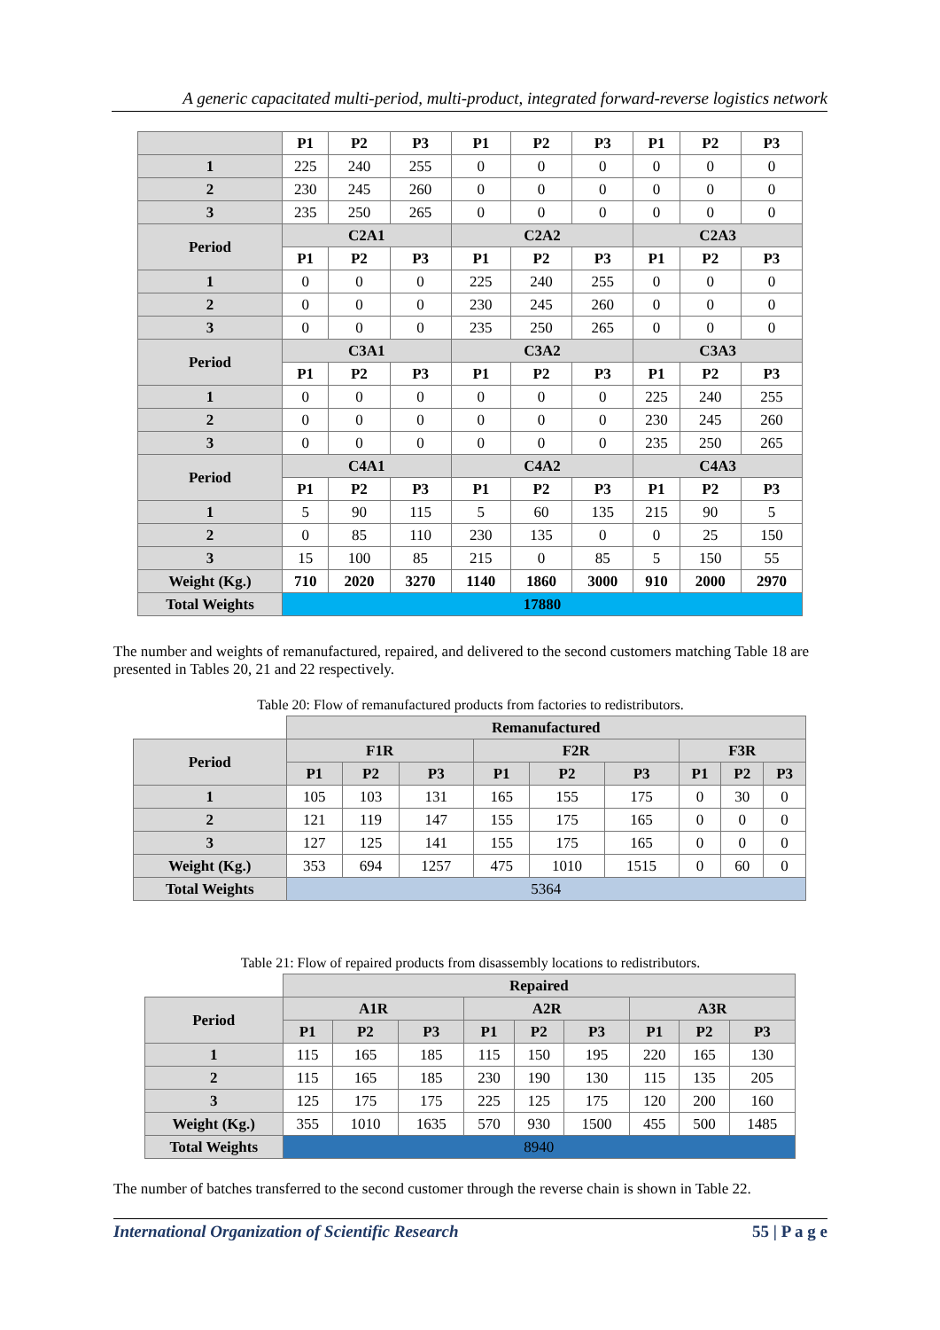A generic capacitated multi-period, multi-product, integrated forward-reverse logistics network
| | P1 | P2 | P3 | P1 | P2 | P3 | P1 | P2 | P3 |
| 1 | 225 | 240 | 255 | 0 | 0 | 0 | 0 | 0 | 0 |
| 2 | 230 | 245 | 260 | 0 | 0 | 0 | 0 | 0 | 0 |
| 3 | 235 | 250 | 265 | 0 | 0 | 0 | 0 | 0 | 0 |
| Period | C2A1 | | | C2A2 | | | C2A3 | | |
| | P1 | P2 | P3 | P1 | P2 | P3 | P1 | P2 | P3 |
| 1 | 0 | 0 | 0 | 225 | 240 | 255 | 0 | 0 | 0 |
| 2 | 0 | 0 | 0 | 230 | 245 | 260 | 0 | 0 | 0 |
| 3 | 0 | 0 | 0 | 235 | 250 | 265 | 0 | 0 | 0 |
| Period | C3A1 | | | C3A2 | | | C3A3 | | |
| | P1 | P2 | P3 | P1 | P2 | P3 | P1 | P2 | P3 |
| 1 | 0 | 0 | 0 | 0 | 0 | 0 | 225 | 240 | 255 |
| 2 | 0 | 0 | 0 | 0 | 0 | 0 | 230 | 245 | 260 |
| 3 | 0 | 0 | 0 | 0 | 0 | 0 | 235 | 250 | 265 |
| Period | C4A1 | | | C4A2 | | | C4A3 | | |
| | P1 | P2 | P3 | P1 | P2 | P3 | P1 | P2 | P3 |
| 1 | 5 | 90 | 115 | 5 | 60 | 135 | 215 | 90 | 5 |
| 2 | 0 | 85 | 110 | 230 | 135 | 0 | 0 | 25 | 150 |
| 3 | 15 | 100 | 85 | 215 | 0 | 85 | 5 | 150 | 55 |
| Weight (Kg.) | 710 | 2020 | 3270 | 1140 | 1860 | 3000 | 910 | 2000 | 2970 |
| Total Weights | 17880 | | | | | | | | |
The number and weights of remanufactured, repaired, and delivered to the second customers matching Table 18 are presented in Tables 20, 21 and 22 respectively.
Table 20: Flow of remanufactured products from factories to redistributors.
| | Remanufactured | | | | | | | | |
| Period | F1R | | | F2R | | | F3R | | |
| | P1 | P2 | P3 | P1 | P2 | P3 | P1 | P2 | P3 |
| 1 | 105 | 103 | 131 | 165 | 155 | 175 | 0 | 30 | 0 |
| 2 | 121 | 119 | 147 | 155 | 175 | 165 | 0 | 0 | 0 |
| 3 | 127 | 125 | 141 | 155 | 175 | 165 | 0 | 0 | 0 |
| Weight (Kg.) | 353 | 694 | 1257 | 475 | 1010 | 1515 | 0 | 60 | 0 |
| Total Weights | 5364 | | | | | | | | |
Table 21: Flow of repaired products from disassembly locations to redistributors.
| | Repaired | | | | | | | | |
| Period | A1R | | | A2R | | | A3R | | |
| | P1 | P2 | P3 | P1 | P2 | P3 | P1 | P2 | P3 |
| 1 | 115 | 165 | 185 | 115 | 150 | 195 | 220 | 165 | 130 |
| 2 | 115 | 165 | 185 | 230 | 190 | 130 | 115 | 135 | 205 |
| 3 | 125 | 175 | 175 | 225 | 125 | 175 | 120 | 200 | 160 |
| Weight (Kg.) | 355 | 1010 | 1635 | 570 | 930 | 1500 | 455 | 500 | 1485 |
| Total Weights | 8940 | | | | | | | | |
The number of batches transferred to the second customer through the reverse chain is shown in Table 22.
International Organization of Scientific Research 55 | P a g e